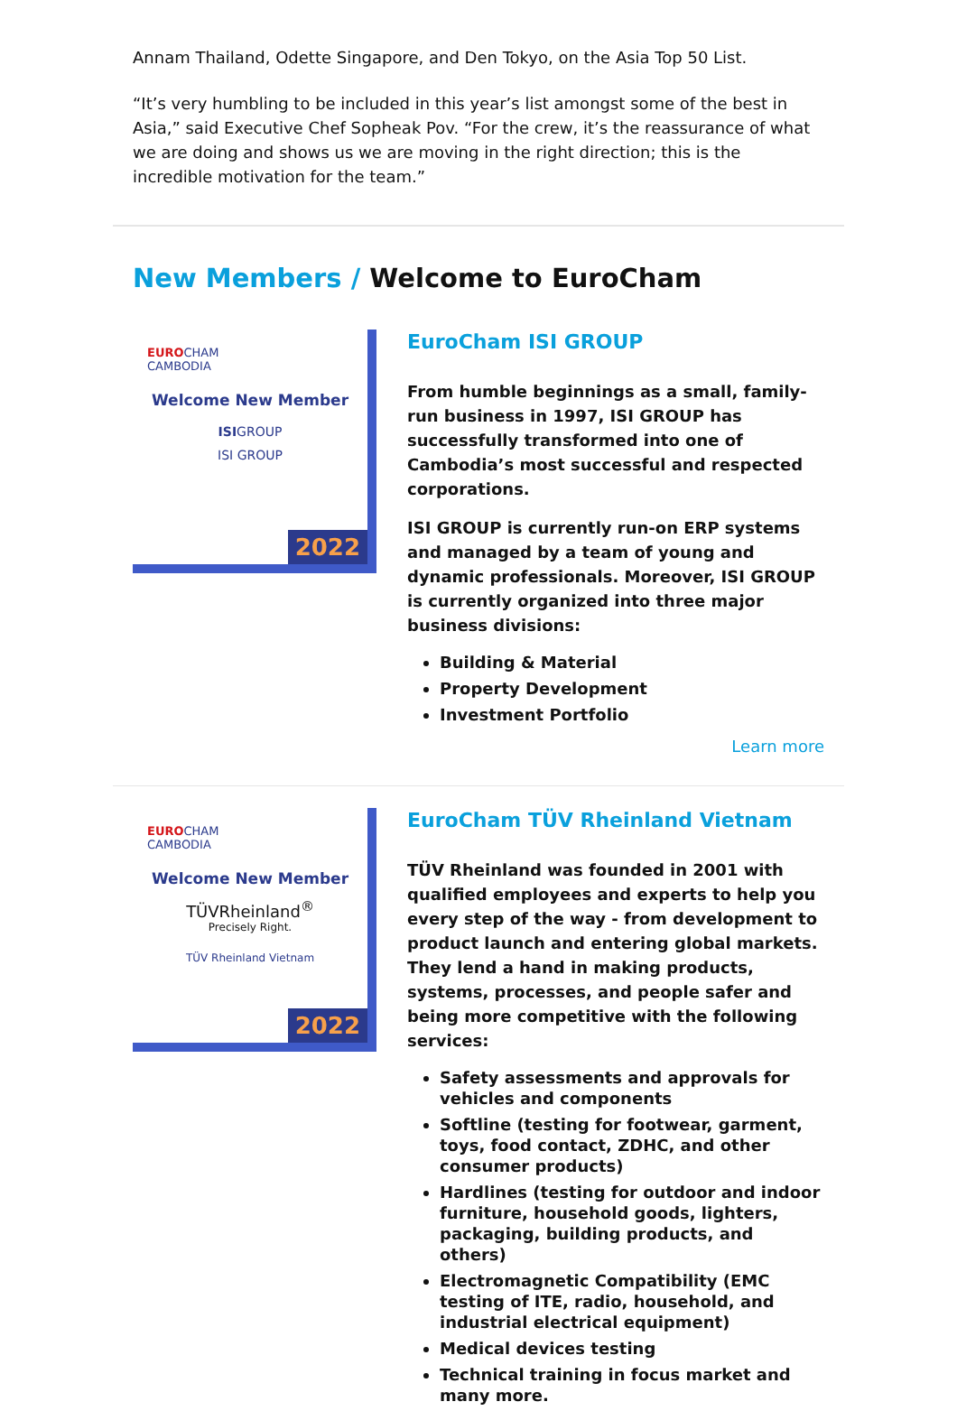Annam Thailand, Odette Singapore, and Den Tokyo, on the Asia Top 50 List.
“It’s very humbling to be included in this year’s list amongst some of the best in Asia,” said Executive Chef Sopheak Pov. “For the crew, it’s the reassurance of what we are doing and shows us we are moving in the right direction; this is the incredible motivation for the team.”
New Members / Welcome to EuroCham
EUROCHAM
CAMBODIA
Welcome New Member
ISIGROUP
ISI GROUP
2022
EuroCham ISI GROUP
From humble beginnings as a small, family-run business in 1997, ISI GROUP has successfully transformed into one of Cambodia’s most successful and respected corporations.
ISI GROUP is currently run-on ERP systems and managed by a team of young and dynamic professionals. Moreover, ISI GROUP is currently organized into three major business divisions:
Building & Material
Property Development
Investment Portfolio
Learn more
EUROCHAM
CAMBODIA
Welcome New Member
TÜVRheinland<sup>®</sup>
Precisely Right.
TÜV Rheinland Vietnam
2022
EuroCham TÜV Rheinland Vietnam
TÜV Rheinland was founded in 2001 with qualified employees and experts to help you every step of the way - from development to product launch and entering global markets. They lend a hand in making products, systems, processes, and people safer and being more competitive with the following services:
Safety assessments and approvals for vehicles and components
Softline (testing for footwear, garment, toys, food contact, ZDHC, and other consumer products)
Hardlines (testing for outdoor and indoor furniture, household goods, lighters, packaging, building products, and others)
Electromagnetic Compatibility (EMC testing of ITE, radio, household, and industrial electrical equipment)
Medical devices testing
Technical training in focus market and many more.